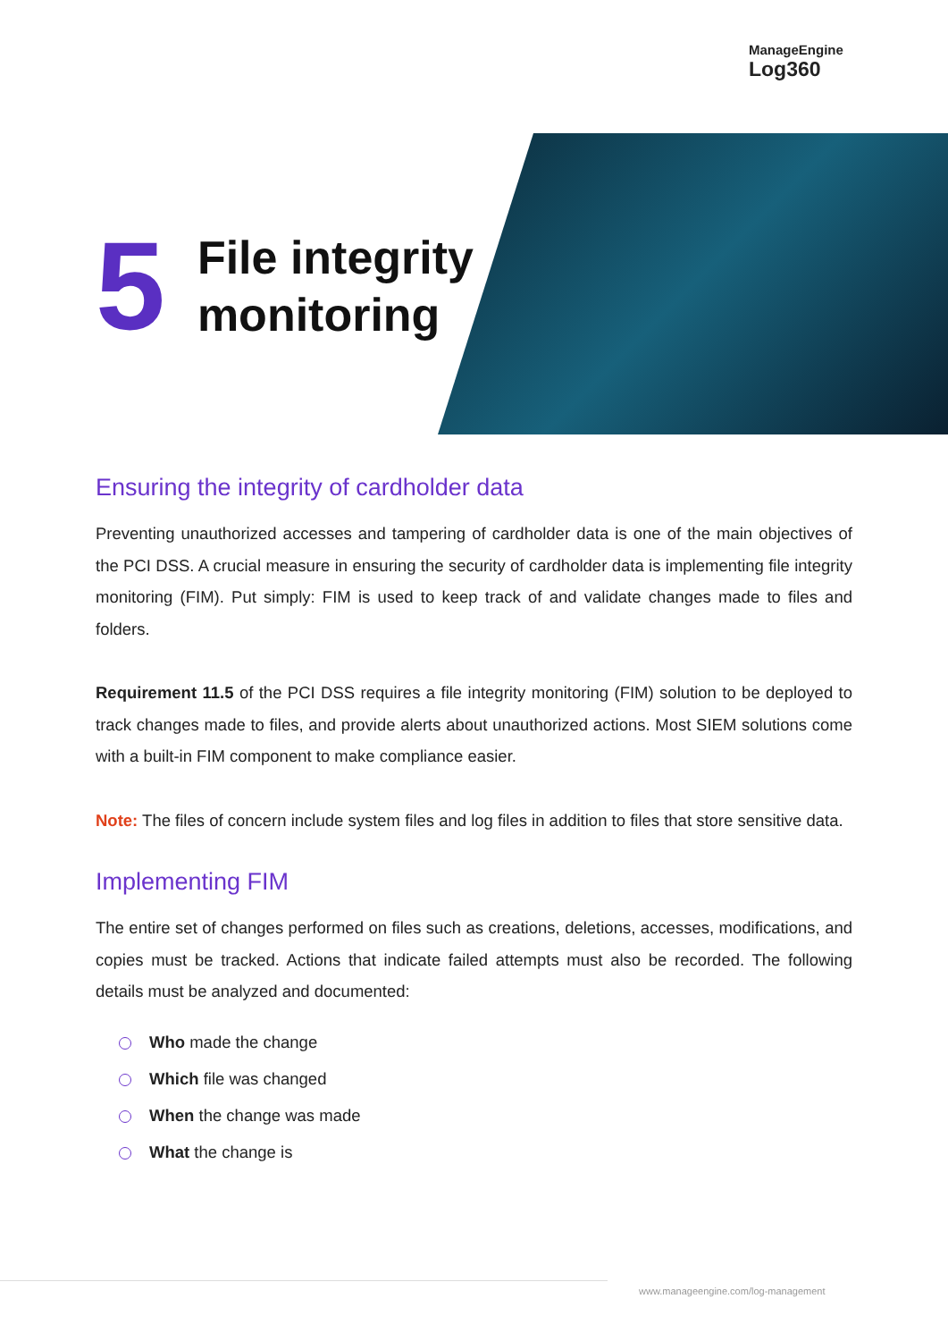ManageEngine
Log360
5
File integrity
monitoring
Ensuring the integrity of cardholder data
Preventing unauthorized accesses and tampering of cardholder data is one of the main objectives of the PCI DSS. A crucial measure in ensuring the security of cardholder data is implementing file integrity monitoring (FIM). Put simply: FIM is used to keep track of and validate changes made to files and folders.
Requirement 11.5 of the PCI DSS requires a file integrity monitoring (FIM) solution to be deployed to track changes made to files, and provide alerts about unauthorized actions. Most SIEM solutions come with a built-in FIM component to make compliance easier.
Note: The files of concern include system files and log files in addition to files that store sensitive data.
Implementing FIM
The entire set of changes performed on files such as creations, deletions, accesses, modifications, and copies must be tracked. Actions that indicate failed attempts must also be recorded. The following details must be analyzed and documented:
Who made the change
Which file was changed
When the change was made
What the change is
www.manageengine.com/log-management